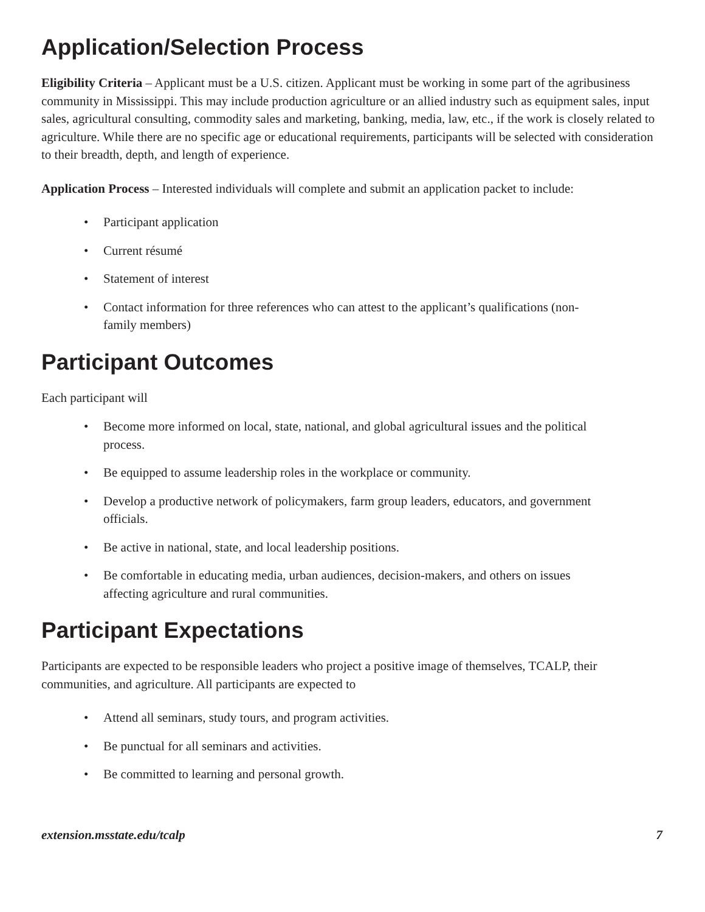Application/Selection Process
Eligibility Criteria – Applicant must be a U.S. citizen. Applicant must be working in some part of the agribusiness community in Mississippi. This may include production agriculture or an allied industry such as equipment sales, input sales, agricultural consulting, commodity sales and marketing, banking, media, law, etc., if the work is closely related to agriculture. While there are no specific age or educational requirements, participants will be selected with consideration to their breadth, depth, and length of experience.
Application Process – Interested individuals will complete and submit an application packet to include:
• Participant application
• Current résumé
• Statement of interest
• Contact information for three references who can attest to the applicant’s qualifications (non-family members)
Participant Outcomes
Each participant will
• Become more informed on local, state, national, and global agricultural issues and the political process.
• Be equipped to assume leadership roles in the workplace or community.
• Develop a productive network of policymakers, farm group leaders, educators, and government officials.
• Be active in national, state, and local leadership positions.
• Be comfortable in educating media, urban audiences, decision-makers, and others on issues affecting agriculture and rural communities.
Participant Expectations
Participants are expected to be responsible leaders who project a positive image of themselves, TCALP, their communities, and agriculture. All participants are expected to
• Attend all seminars, study tours, and program activities.
• Be punctual for all seminars and activities.
• Be committed to learning and personal growth.
extension.msstate.edu/tcalp 7